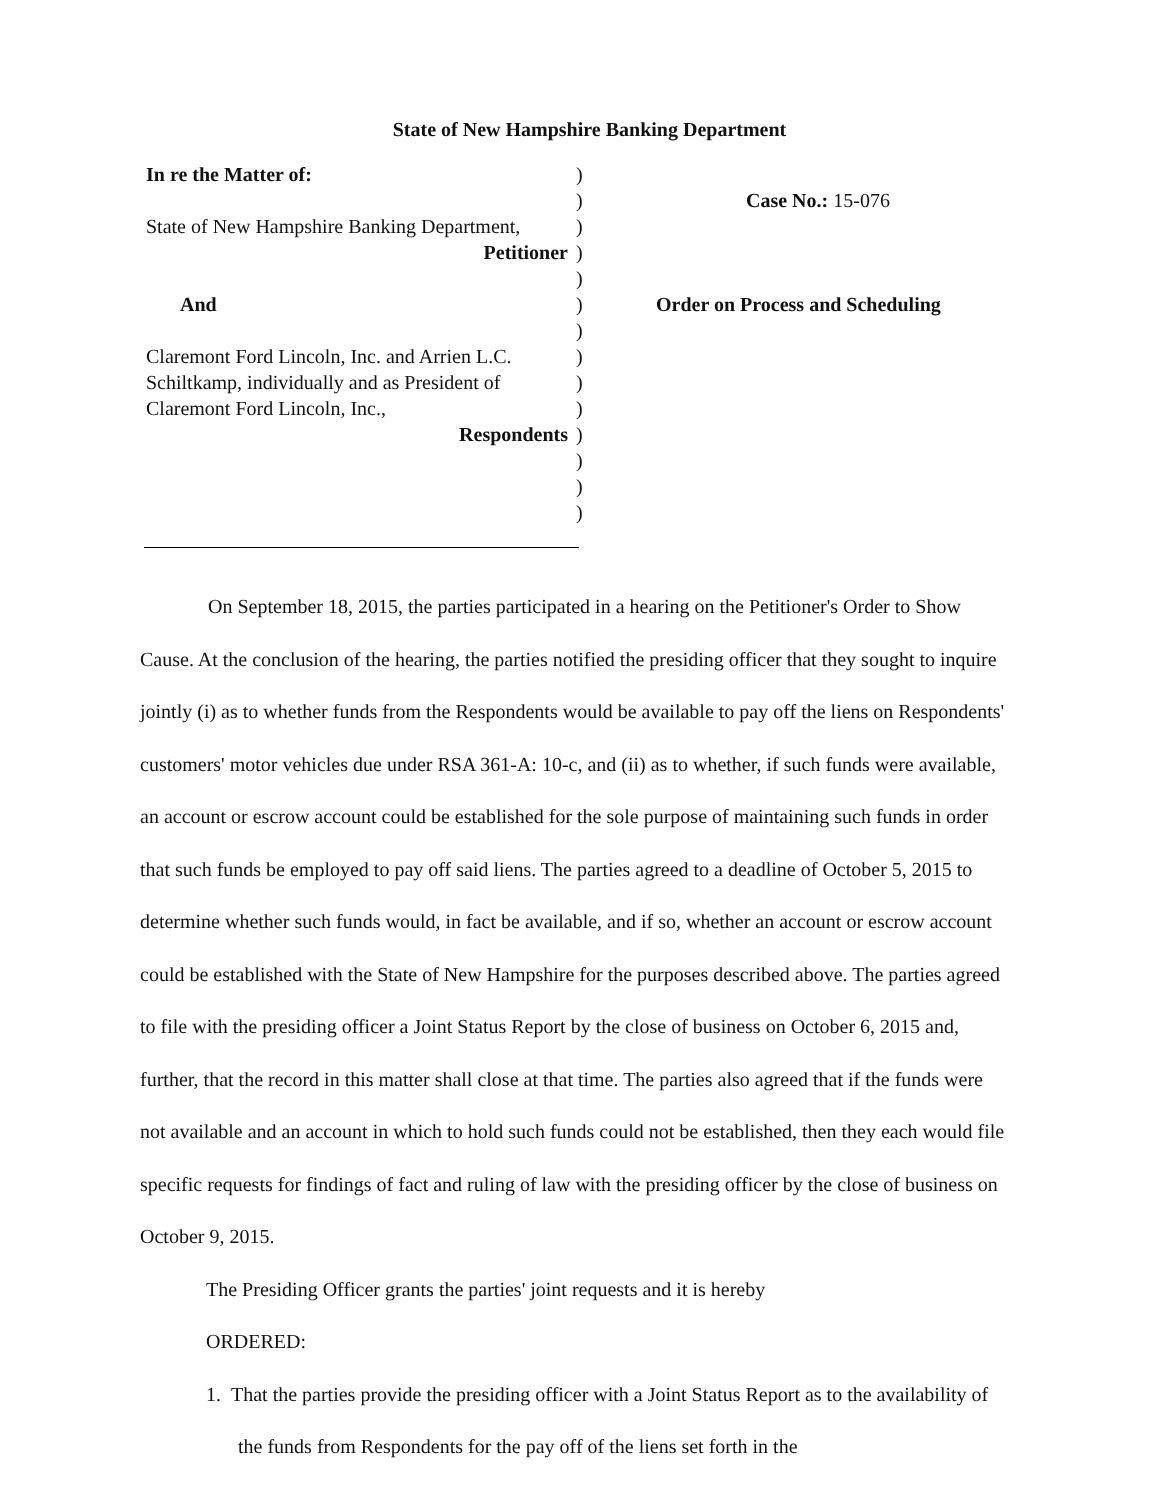State of New Hampshire Banking Department
In re the Matter of:
State of New Hampshire Banking Department,
Petitioner
And
Claremont Ford Lincoln, Inc. and Arrien L.C.
Schiltkamp, individually and as President of
Claremont Ford Lincoln, Inc.,
Respondents
)
)
)
)
)
)
)
)
)
)
)
)
)
)
Case No.: 15-076
Order on Process and Scheduling
On September 18, 2015, the parties participated in a hearing on the Petitioner's Order to Show Cause. At the conclusion of the hearing, the parties notified the presiding officer that they sought to inquire jointly (i) as to whether funds from the Respondents would be available to pay off the liens on Respondents' customers' motor vehicles due under RSA 361-A: 10-c, and (ii) as to whether, if such funds were available, an account or escrow account could be established for the sole purpose of maintaining such funds in order that such funds be employed to pay off said liens. The parties agreed to a deadline of October 5, 2015 to determine whether such funds would, in fact be available, and if so, whether an account or escrow account could be established with the State of New Hampshire for the purposes described above. The parties agreed to file with the presiding officer a Joint Status Report by the close of business on October 6, 2015 and, further, that the record in this matter shall close at that time. The parties also agreed that if the funds were not available and an account in which to hold such funds could not be established, then they each would file specific requests for findings of fact and ruling of law with the presiding officer by the close of business on October 9, 2015.
The Presiding Officer grants the parties' joint requests and it is hereby
ORDERED:
1. That the parties provide the presiding officer with a Joint Status Report as to the availability of the funds from Respondents for the pay off of the liens set forth in the